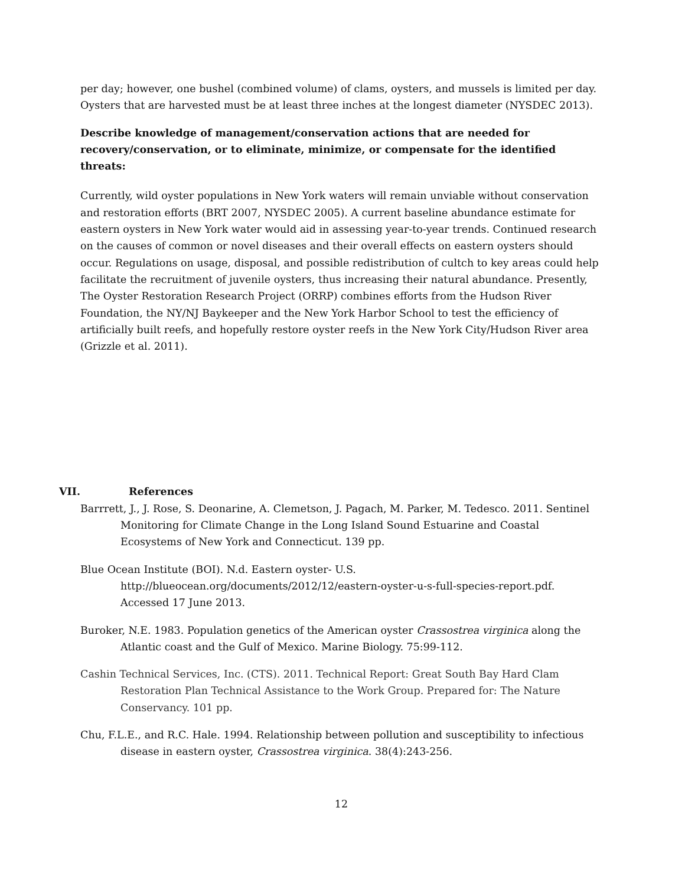per day; however, one bushel (combined volume) of clams, oysters, and mussels is limited per day. Oysters that are harvested must be at least three inches at the longest diameter (NYSDEC 2013).
Describe knowledge of management/conservation actions that are needed for recovery/conservation, or to eliminate, minimize, or compensate for the identified threats:
Currently, wild oyster populations in New York waters will remain unviable without conservation and restoration efforts (BRT 2007, NYSDEC 2005). A current baseline abundance estimate for eastern oysters in New York water would aid in assessing year-to-year trends. Continued research on the causes of common or novel diseases and their overall effects on eastern oysters should occur. Regulations on usage, disposal, and possible redistribution of cultch to key areas could help facilitate the recruitment of juvenile oysters, thus increasing their natural abundance. Presently, The Oyster Restoration Research Project (ORRP) combines efforts from the Hudson River Foundation, the NY/NJ Baykeeper and the New York Harbor School to test the efficiency of artificially built reefs, and hopefully restore oyster reefs in the New York City/Hudson River area (Grizzle et al. 2011).
VII. References
Barrrett, J., J. Rose, S. Deonarine, A. Clemetson, J. Pagach, M. Parker, M. Tedesco. 2011. Sentinel Monitoring for Climate Change in the Long Island Sound Estuarine and Coastal Ecosystems of New York and Connecticut. 139 pp.
Blue Ocean Institute (BOI). N.d. Eastern oyster- U.S. http://blueocean.org/documents/2012/12/eastern-oyster-u-s-full-species-report.pdf. Accessed 17 June 2013.
Buroker, N.E. 1983. Population genetics of the American oyster Crassostrea virginica along the Atlantic coast and the Gulf of Mexico. Marine Biology. 75:99-112.
Cashin Technical Services, Inc. (CTS). 2011. Technical Report: Great South Bay Hard Clam Restoration Plan Technical Assistance to the Work Group. Prepared for: The Nature Conservancy. 101 pp.
Chu, F.L.E., and R.C. Hale. 1994. Relationship between pollution and susceptibility to infectious disease in eastern oyster, Crassostrea virginica. 38(4):243-256.
12